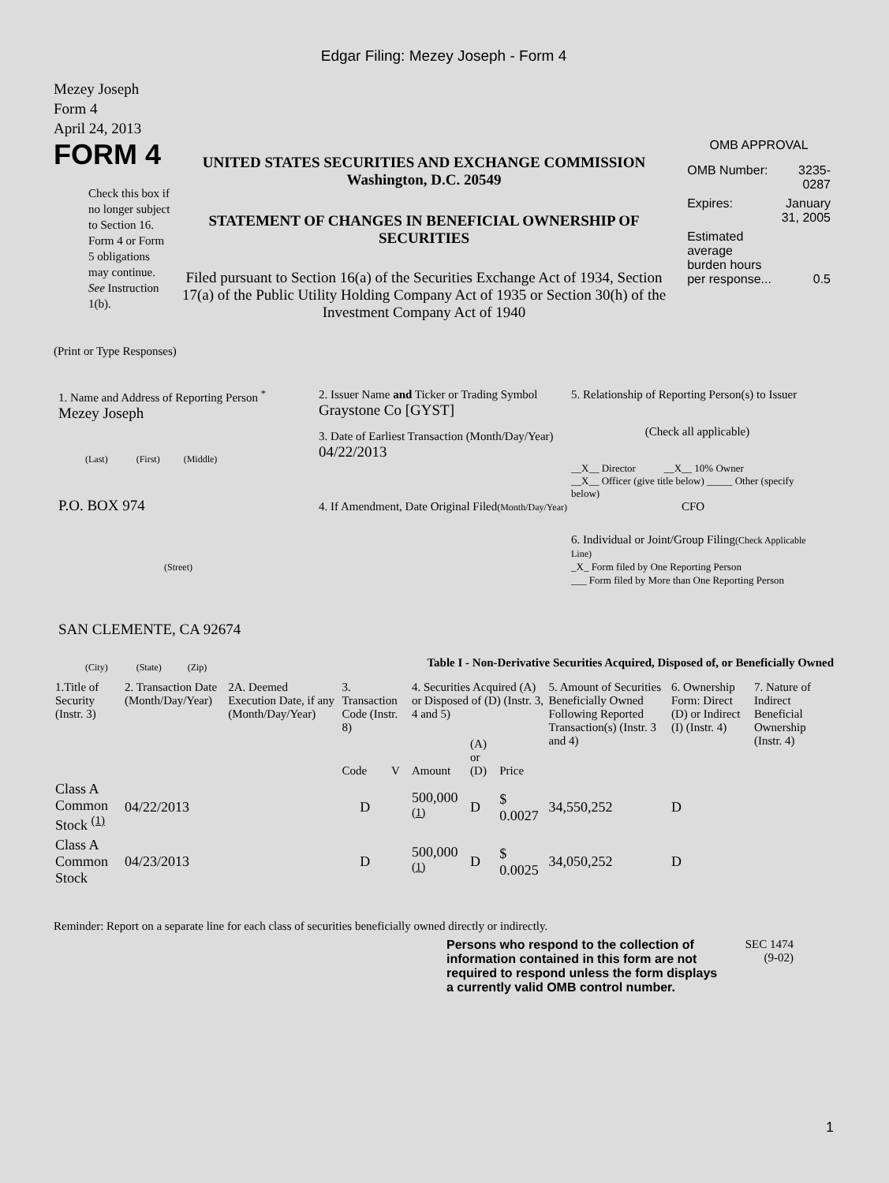Edgar Filing: Mezey Joseph - Form 4
Mezey Joseph
Form 4
April 24, 2013
FORM 4
Check this box if no longer subject to Section 16. Form 4 or Form 5 obligations may continue. See Instruction 1(b).
UNITED STATES SECURITIES AND EXCHANGE COMMISSION
Washington, D.C. 20549
STATEMENT OF CHANGES IN BENEFICIAL OWNERSHIP OF SECURITIES
Filed pursuant to Section 16(a) of the Securities Exchange Act of 1934, Section 17(a) of the Public Utility Holding Company Act of 1935 or Section 30(h) of the Investment Company Act of 1940
OMB APPROVAL
| OMB Number: | 3235-0287 |
| Expires: | January 31, 2005 |
| Estimated average burden hours per response... | 0.5 |
(Print or Type Responses)
1. Name and Address of Reporting Person <sup>*</sup>
Mezey Joseph
(Last) (First) (Middle)
P.O. BOX 974
(Street)
SAN CLEMENTE, CA 92674
(City) (State) (Zip)
2. Issuer Name and Ticker or Trading Symbol
Graystone Co [GYST]
3. Date of Earliest Transaction (Month/Day/Year)
04/22/2013
4. If Amendment, Date Original Filed(Month/Day/Year)
5. Relationship of Reporting Person(s) to Issuer
(Check all applicable)
__X__ Director __X__ 10% Owner
__X__ Officer (give title below) _____ Other (specify below)
CFO
6. Individual or Joint/Group Filing(Check Applicable Line)
_X_ Form filed by One Reporting Person
___ Form filed by More than One Reporting Person
Table I - Non-Derivative Securities Acquired, Disposed of, or Beneficially Owned
| 1.Title of Security (Instr. 3) | 2. Transaction Date (Month/Day/Year) | 2A. Deemed Execution Date, if any (Month/Day/Year) | 3. Transaction Code (Instr. 8) | | 4. Securities Acquired (A) or Disposed of (D) (Instr. 3, 4 and 5) | | | 5. Amount of Securities Beneficially Owned Following Reported Transaction(s) (Instr. 3 and 4) | 6. Ownership Form: Direct (D) or Indirect (I) (Instr. 4) | 7. Nature of Indirect Beneficial Ownership (Instr. 4) |
| --- | --- | --- | --- | --- | --- | --- | --- | --- | --- | --- |
| | | | Code | V | Amount | (A) or (D) | Price | | | |
| Class A Common Stock <sup>(1)</sup> | 04/22/2013 | | D | | 500,000 <sup>(1)</sup> | D | $ 0.0027 | 34,550,252 | D | |
| Class A Common Stock | 04/23/2013 | | D | | 500,000 <sup>(1)</sup> | D | $ 0.0025 | 34,050,252 | D | |
Reminder: Report on a separate line for each class of securities beneficially owned directly or indirectly.
Persons who respond to the collection of information contained in this form are not required to respond unless the form displays a currently valid OMB control number.
SEC 1474
(9-02)
1